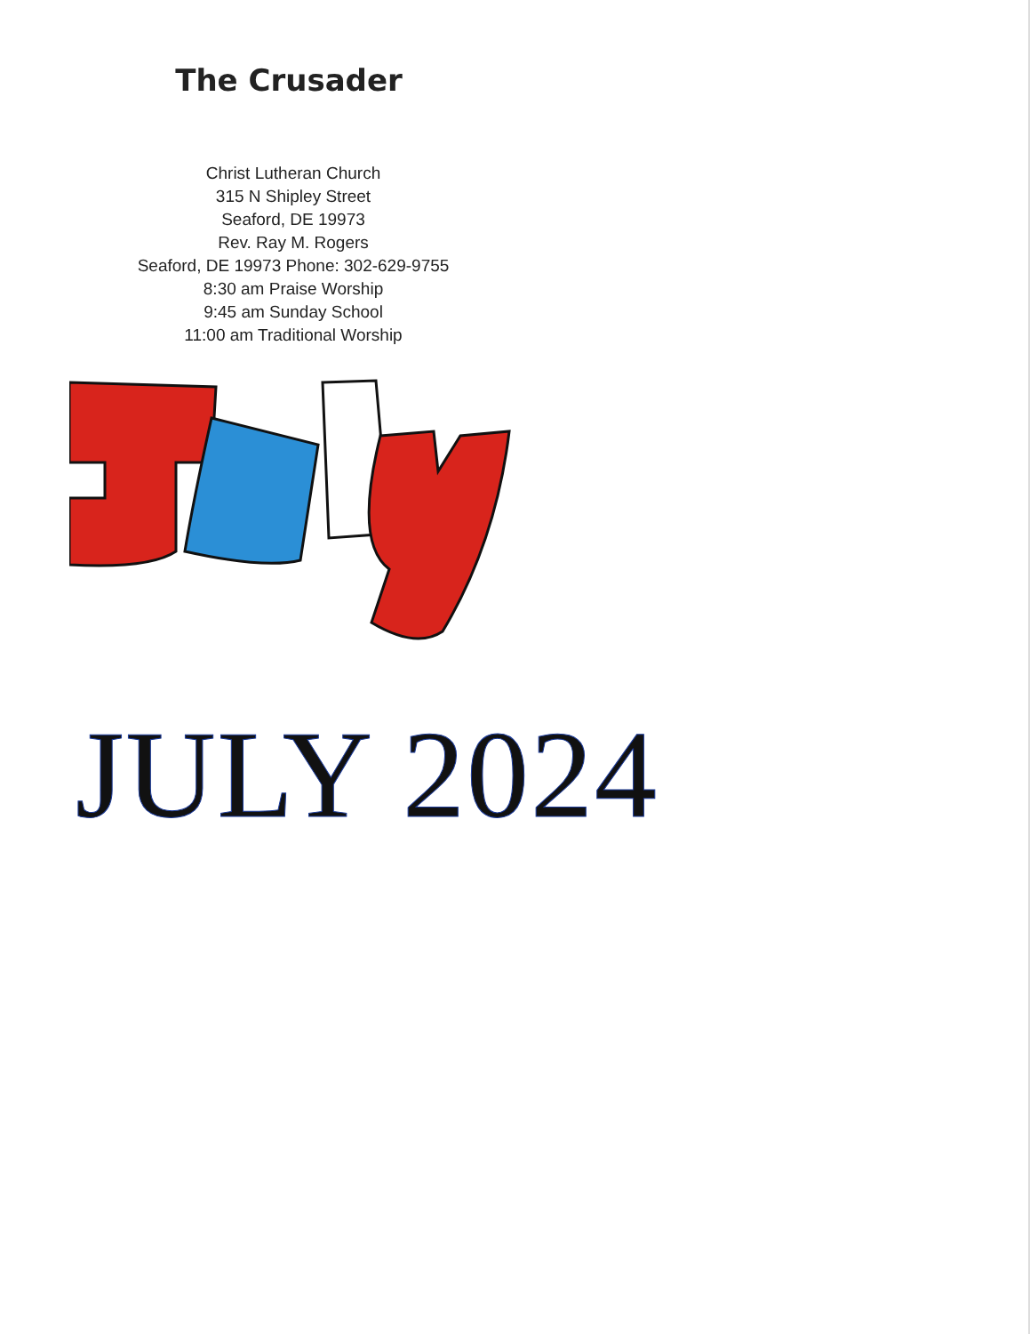The Crusader
Christ Lutheran Church
315 N Shipley Street
Seaford, DE 19973
Rev. Ray M. Rogers
Seaford, DE 19973 Phone: 302-629-9755
8:30 am Praise Worship
9:45 am Sunday School
11:00 am Traditional Worship
JULY 2024